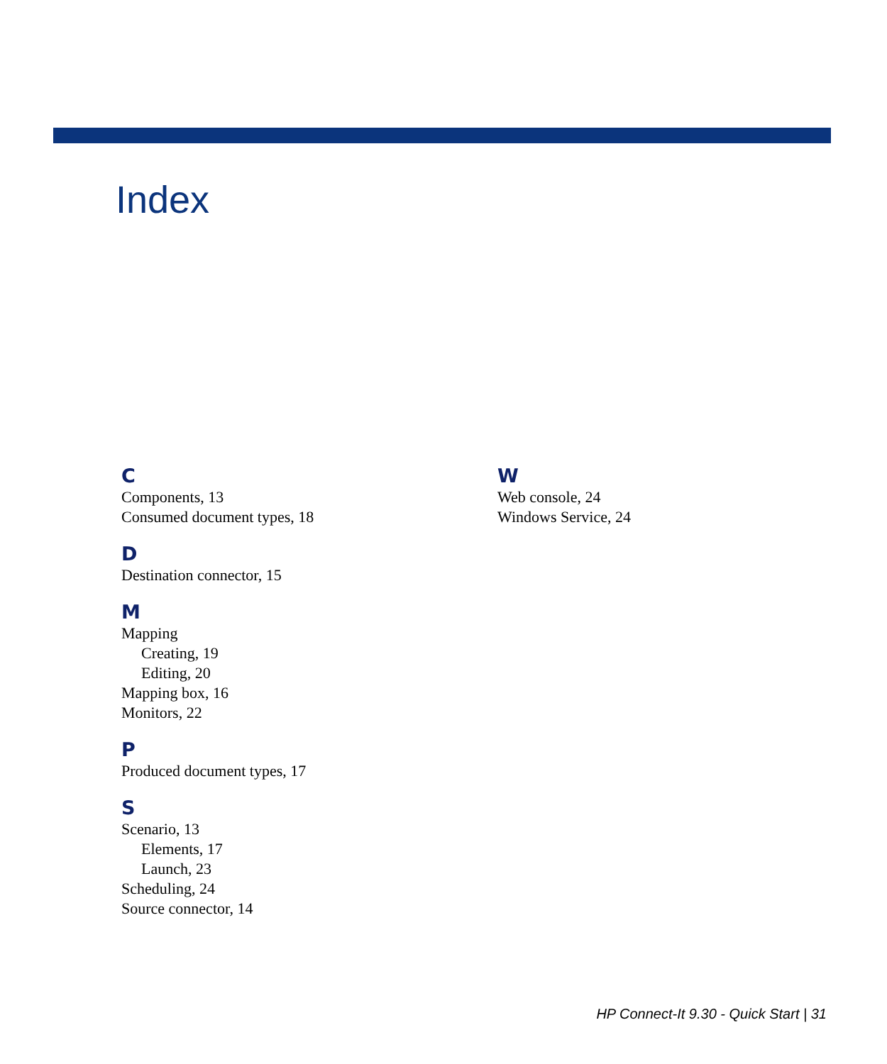Index
C
Components, 13
Consumed document types, 18
D
Destination connector, 15
M
Mapping
Creating, 19
Editing, 20
Mapping box, 16
Monitors, 22
P
Produced document types, 17
S
Scenario, 13
Elements, 17
Launch, 23
Scheduling, 24
Source connector, 14
W
Web console, 24
Windows Service, 24
HP Connect-It 9.30 - Quick Start | 31